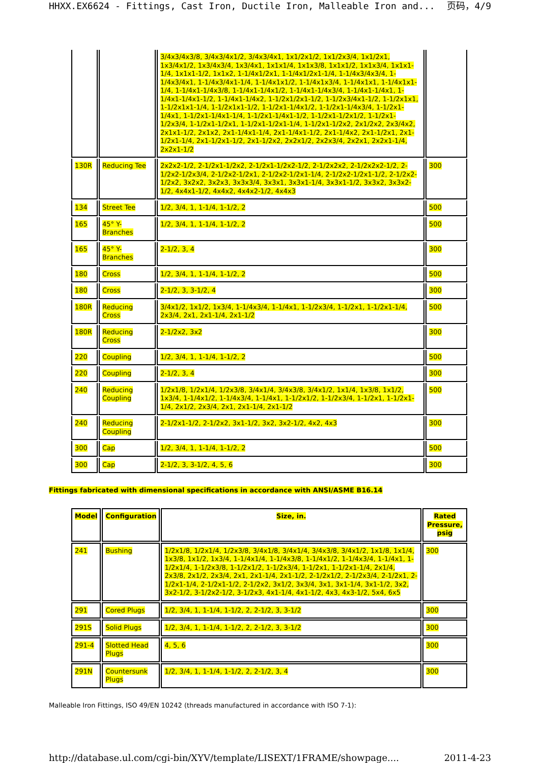HHXX.EX6624 - Fittings, Cast Iron, Ductile Iron, Malleable Iron and... 页码，4/9
| | | 3/4x3/4x3/8, 3/4x3/4x1/2, 3/4x3/4x1, 1x1/2x1/2, 1x1/2x3/4, 1x1/2x1, 1x3/4x1/2, 1x3/4x3/4, 1x3/4x1, 1x1x1/4, 1x1x3/8, 1x1x1/2, 1x1x3/4, 1x1x1-1/4, 1x1x1-1/2, 1x1x2, 1-1/4x1/2x1, 1-1/4x1/2x1-1/4, 1-1/4x3/4x3/4, 1-1/4x3/4x1, 1-1/4x3/4x1-1/4, 1-1/4x1x1/2, 1-1/4x1x3/4, 1-1/4x1x1, 1-1/4x1x1-1/4, 1-1/4x1-1/4x3/8, 1-1/4x1-1/4x1/2, 1-1/4x1-1/4x3/4, 1-1/4x1-1/4x1, 1-1/4x1-1/4x1-1/2, 1-1/4x1-1/4x2, 1-1/2x1/2x1-1/2, 1-1/2x3/4x1-1/2, 1-1/2x1x1, 1-1/2x1x1-1/4, 1-1/2x1x1-1/2, 1-1/2x1-1/4x1/2, 1-1/2x1-1/4x3/4, 1-1/2x1-1/4x1, 1-1/2x1-1/4x1-1/4, 1-1/2x1-1/4x1-1/2, 1-1/2x1-1/2x1/2, 1-1/2x1-1/2x3/4, 1-1/2x1-1/2x1, 1-1/2x1-1/2x1-1/4, 1-1/2x1-1/2x2, 2x1/2x2, 2x3/4x2, 2x1x1-1/2, 2x1x2, 2x1-1/4x1-1/4, 2x1-1/4x1-1/2, 2x1-1/4x2, 2x1-1/2x1, 2x1-1/2x1-1/4, 2x1-1/2x1-1/2, 2x1-1/2x2, 2x2x1/2, 2x2x3/4, 2x2x1, 2x2x1-1/4, 2x2x1-1/2 | |
| 130R | Reducing Tee | 2x2x2-1/2, 2-1/2x1-1/2x2, 2-1/2x1-1/2x2-1/2, 2-1/2x2x2, 2-1/2x2x2-1/2, 2-1/2x2-1/2x3/4, 2-1/2x2-1/2x1, 2-1/2x2-1/2x1-1/4, 2-1/2x2-1/2x1-1/2, 2-1/2x2-1/2x2, 3x2x2, 3x2x3, 3x3x3/4, 3x3x1, 3x3x1-1/4, 3x3x1-1/2, 3x3x2, 3x3x2-1/2, 4x4x1-1/2, 4x4x2, 4x4x2-1/2, 4x4x3 | 300 |
| 134 | Street Tee | 1/2, 3/4, 1, 1-1/4, 1-1/2, 2 | 500 |
| 165 | 45° Y-Branches | 1/2, 3/4, 1, 1-1/4, 1-1/2, 2 | 500 |
| 165 | 45° Y-Branches | 2-1/2, 3, 4 | 300 |
| 180 | Cross | 1/2, 3/4, 1, 1-1/4, 1-1/2, 2 | 500 |
| 180 | Cross | 2-1/2, 3, 3-1/2, 4 | 300 |
| 180R | Reducing Cross | 3/4x1/2, 1x1/2, 1x3/4, 1-1/4x3/4, 1-1/4x1, 1-1/2x3/4, 1-1/2x1, 1-1/2x1-1/4, 2x3/4, 2x1, 2x1-1/4, 2x1-1/2 | 500 |
| 180R | Reducing Cross | 2-1/2x2, 3x2 | 300 |
| 220 | Coupling | 1/2, 3/4, 1, 1-1/4, 1-1/2, 2 | 500 |
| 220 | Coupling | 2-1/2, 3, 4 | 300 |
| 240 | Reducing Coupling | 1/2x1/8, 1/2x1/4, 1/2x3/8, 3/4x1/4, 3/4x3/8, 3/4x1/2, 1x1/4, 1x3/8, 1x1/2, 1x3/4, 1-1/4x1/2, 1-1/4x3/4, 1-1/4x1, 1-1/2x1/2, 1-1/2x3/4, 1-1/2x1, 1-1/2x1-1/4, 2x1/2, 2x3/4, 2x1, 2x1-1/4, 2x1-1/2 | 500 |
| 240 | Reducing Coupling | 2-1/2x1-1/2, 2-1/2x2, 3x1-1/2, 3x2, 3x2-1/2, 4x2, 4x3 | 300 |
| 300 | Cap | 1/2, 3/4, 1, 1-1/4, 1-1/2, 2 | 500 |
| 300 | Cap | 2-1/2, 3, 3-1/2, 4, 5, 6 | 300 |
Fittings fabricated with dimensional specifications in accordance with ANSI/ASME B16.14
| Model | Configuration | Size, in. | Rated Pressure, psig |
| --- | --- | --- | --- |
| 241 | Bushing | 1/2x1/8, 1/2x1/4, 1/2x3/8, 3/4x1/8, 3/4x1/4, 3/4x3/8, 3/4x1/2, 1x1/8, 1x1/4, 1x3/8, 1x1/2, 1x3/4, 1-1/4x1/4, 1-1/4x3/8, 1-1/4x1/2, 1-1/4x3/4, 1-1/4x1, 1-1/2x1/4, 1-1/2x3/8, 1-1/2x1/2, 1-1/2x3/4, 1-1/2x1, 1-1/2x1-1/4, 2x1/4, 2x3/8, 2x1/2, 2x3/4, 2x1, 2x1-1/4, 2x1-1/2, 2-1/2x1/2, 2-1/2x3/4, 2-1/2x1, 2-1/2x1-1/4, 2-1/2x1-1/2, 2-1/2x2, 3x1/2, 3x3/4, 3x1, 3x1-1/4, 3x1-1/2, 3x2, 3x2-1/2, 3-1/2x2-1/2, 3-1/2x3, 4x1-1/4, 4x1-1/2, 4x3, 4x3-1/2, 5x4, 6x5 | 300 |
| 291 | Cored Plugs | 1/2, 3/4, 1, 1-1/4, 1-1/2, 2, 2-1/2, 3, 3-1/2 | 300 |
| 291S | Solid Plugs | 1/2, 3/4, 1, 1-1/4, 1-1/2, 2, 2-1/2, 3, 3-1/2 | 300 |
| 291-4 | Slotted Head Plugs | 4, 5, 6 | 300 |
| 291N | Countersunk Plugs | 1/2, 3/4, 1, 1-1/4, 1-1/2, 2, 2-1/2, 3, 4 | 300 |
Malleable Iron Fittings, ISO 49/EN 10242 (threads manufactured in accordance with ISO 7-1):
http://database.ul.com/cgi-bin/XYV/template/LISEXT/1FRAME/showpage.... 2011-4-23